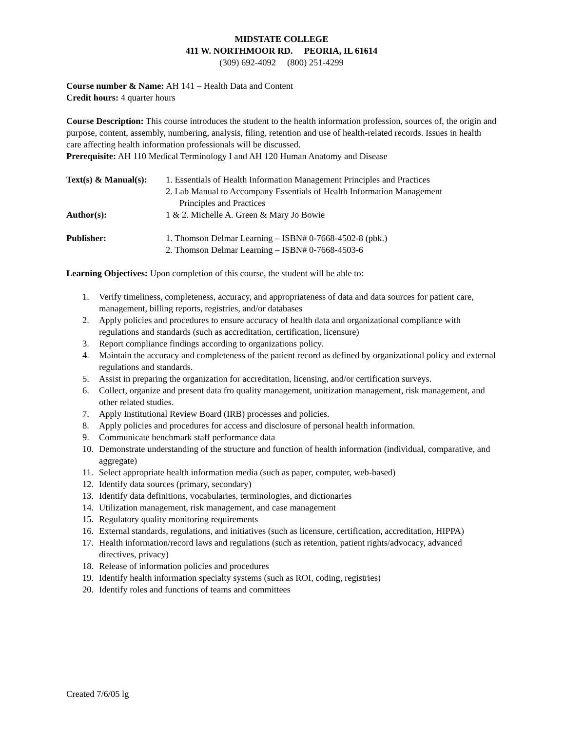MIDSTATE COLLEGE
411 W. NORTHMOOR RD. PEORIA, IL 61614
(309) 692-4092 (800) 251-4299
Course number & Name: AH 141 – Health Data and Content
Credit hours: 4 quarter hours
Course Description: This course introduces the student to the health information profession, sources of, the origin and purpose, content, assembly, numbering, analysis, filing, retention and use of health-related records. Issues in health care affecting health information professionals will be discussed.
Prerequisite: AH 110 Medical Terminology I and AH 120 Human Anatomy and Disease
Text(s) & Manual(s):
1. Essentials of Health Information Management Principles and Practices
2. Lab Manual to Accompany Essentials of Health Information Management
Principles and Practices
Author(s): 1 & 2. Michelle A. Green & Mary Jo Bowie
Publisher: 1. Thomson Delmar Learning – ISBN# 0-7668-4502-8 (pbk.)
2. Thomson Delmar Learning – ISBN# 0-7668-4503-6
Learning Objectives: Upon completion of this course, the student will be able to:
1. Verify timeliness, completeness, accuracy, and appropriateness of data and data sources for patient care, management, billing reports, registries, and/or databases
2. Apply policies and procedures to ensure accuracy of health data and organizational compliance with regulations and standards (such as accreditation, certification, licensure)
3. Report compliance findings according to organizations policy.
4. Maintain the accuracy and completeness of the patient record as defined by organizational policy and external regulations and standards.
5. Assist in preparing the organization for accreditation, licensing, and/or certification surveys.
6. Collect, organize and present data fro quality management, unitization management, risk management, and other related studies.
7. Apply Institutional Review Board (IRB) processes and policies.
8. Apply policies and procedures for access and disclosure of personal health information.
9. Communicate benchmark staff performance data
10. Demonstrate understanding of the structure and function of health information (individual, comparative, and aggregate)
11. Select appropriate health information media (such as paper, computer, web-based)
12. Identify data sources (primary, secondary)
13. Identify data definitions, vocabularies, terminologies, and dictionaries
14. Utilization management, risk management, and case management
15. Regulatory quality monitoring requirements
16. External standards, regulations, and initiatives (such as licensure, certification, accreditation, HIPPA)
17. Health information/record laws and regulations (such as retention, patient rights/advocacy, advanced directives, privacy)
18. Release of information policies and procedures
19. Identify health information specialty systems (such as ROI, coding, registries)
20. Identify roles and functions of teams and committees
Created 7/6/05 lg